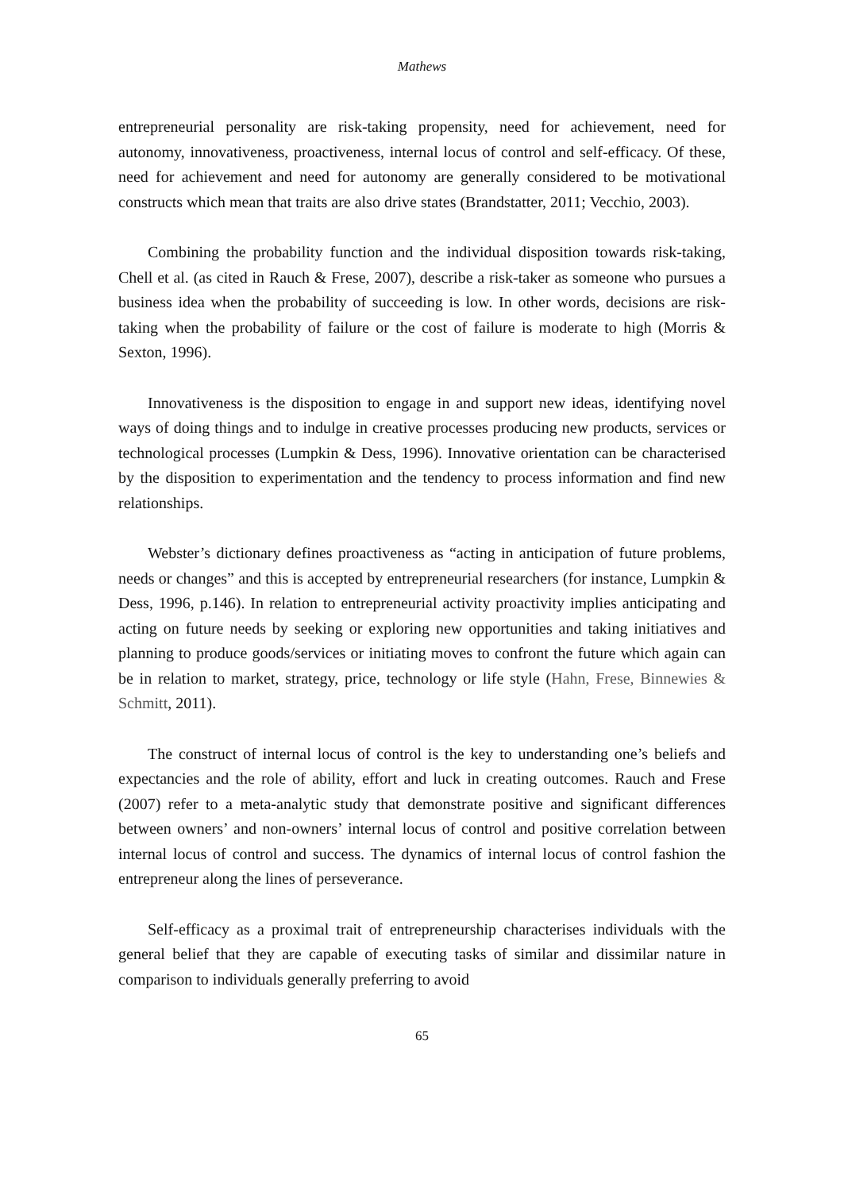Mathews
entrepreneurial personality are risk-taking propensity, need for achievement, need for autonomy, innovativeness, proactiveness, internal locus of control and self-efficacy. Of these, need for achievement and need for autonomy are generally considered to be motivational constructs which mean that traits are also drive states (Brandstatter, 2011; Vecchio, 2003).
Combining the probability function and the individual disposition towards risk-taking, Chell et al. (as cited in Rauch & Frese, 2007), describe a risk-taker as someone who pursues a business idea when the probability of succeeding is low. In other words, decisions are risk-taking when the probability of failure or the cost of failure is moderate to high (Morris & Sexton, 1996).
Innovativeness is the disposition to engage in and support new ideas, identifying novel ways of doing things and to indulge in creative processes producing new products, services or technological processes (Lumpkin & Dess, 1996). Innovative orientation can be characterised by the disposition to experimentation and the tendency to process information and find new relationships.
Webster’s dictionary defines proactiveness as “acting in anticipation of future problems, needs or changes” and this is accepted by entrepreneurial researchers (for instance, Lumpkin & Dess, 1996, p.146). In relation to entrepreneurial activity proactivity implies anticipating and acting on future needs by seeking or exploring new opportunities and taking initiatives and planning to produce goods/services or initiating moves to confront the future which again can be in relation to market, strategy, price, technology or life style (Hahn, Frese, Binnewies & Schmitt, 2011).
The construct of internal locus of control is the key to understanding one’s beliefs and expectancies and the role of ability, effort and luck in creating outcomes. Rauch and Frese (2007) refer to a meta-analytic study that demonstrate positive and significant differences between owners’ and non-owners’ internal locus of control and positive correlation between internal locus of control and success. The dynamics of internal locus of control fashion the entrepreneur along the lines of perseverance.
Self-efficacy as a proximal trait of entrepreneurship characterises individuals with the general belief that they are capable of executing tasks of similar and dissimilar nature in comparison to individuals generally preferring to avoid
65